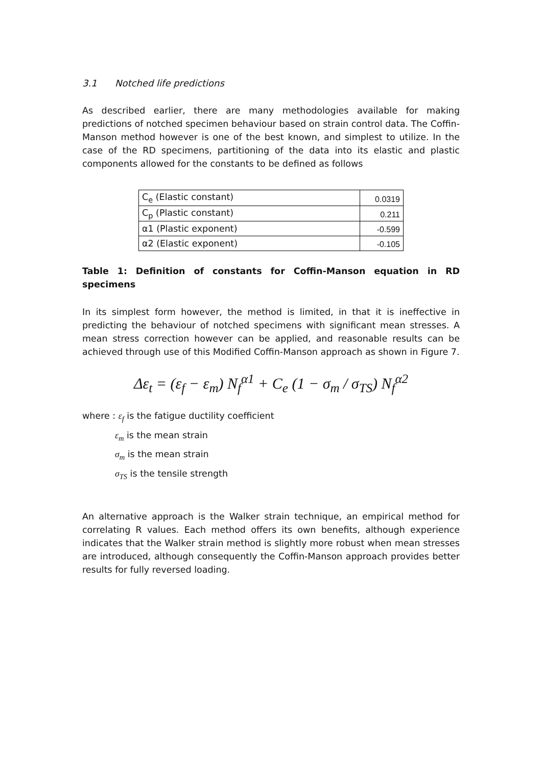3.1 Notched life predictions
As described earlier, there are many methodologies available for making predictions of notched specimen behaviour based on strain control data. The Coffin-Manson method however is one of the best known, and simplest to utilize. In the case of the RD specimens, partitioning of the data into its elastic and plastic components allowed for the constants to be defined as follows
| C<sub>e</sub> (Elastic constant) | 0.0319 |
| C<sub>p</sub> (Plastic constant) | 0.211 |
| α1 (Plastic exponent) | -0.599 |
| α2 (Elastic exponent) | -0.105 |
Table 1: Definition of constants for Coffin-Manson equation in RD specimens
In its simplest form however, the method is limited, in that it is ineffective in predicting the behaviour of notched specimens with significant mean stresses. A mean stress correction however can be applied, and reasonable results can be achieved through use of this Modified Coffin-Manson approach as shown in Figure 7.
Δε<sub>t</sub> = (ε<sub>f</sub> − ε<sub>m</sub>) N<sub>f</sub><sup>α1</sup> + C<sub>e</sub> (1 − σ<sub>m</sub> / σ<sub>TS</sub>) N<sub>f</sub><sup>α2</sup>
where : ε<sub>f</sub> is the fatigue ductility coefficient
ε<sub>m</sub> is the mean strain
σ<sub>m</sub> is the mean strain
σ<sub>TS</sub> is the tensile strength
An alternative approach is the Walker strain technique, an empirical method for correlating R values. Each method offers its own benefits, although experience indicates that the Walker strain method is slightly more robust when mean stresses are introduced, although consequently the Coffin-Manson approach provides better results for fully reversed loading.